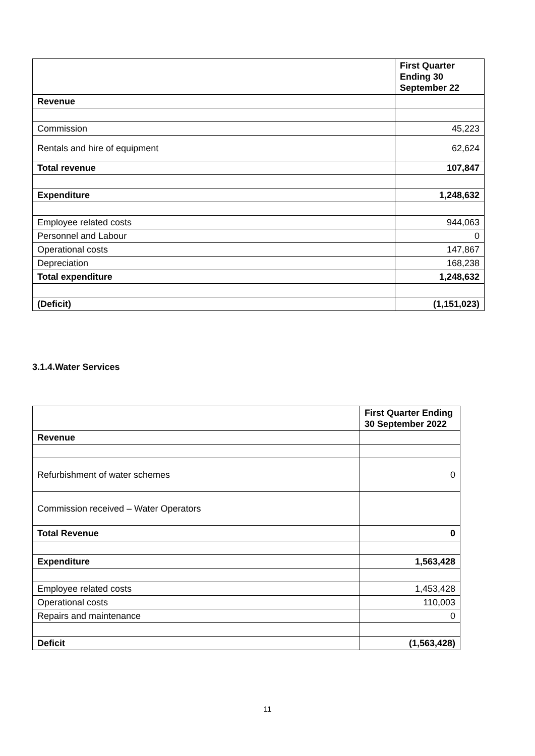| | First Quarter Ending 30 September 22 |
| --- | --- |
| Revenue | |
| Commission | 45,223 |
| Rentals and hire of equipment | 62,624 |
| Total revenue | 107,847 |
| Expenditure | 1,248,632 |
| Employee related costs | 944,063 |
| Personnel and Labour | 0 |
| Operational costs | 147,867 |
| Depreciation | 168,238 |
| Total expenditure | 1,248,632 |
| (Deficit) | (1,151,023) |
3.1.4.Water Services
| | First Quarter Ending 30 September 2022 |
| --- | --- |
| Revenue | |
| Refurbishment of water schemes | 0 |
| Commission received – Water Operators | |
| Total Revenue | 0 |
| Expenditure | 1,563,428 |
| Employee related costs | 1,453,428 |
| Operational costs | 110,003 |
| Repairs and maintenance | 0 |
| Deficit | (1,563,428) |
11